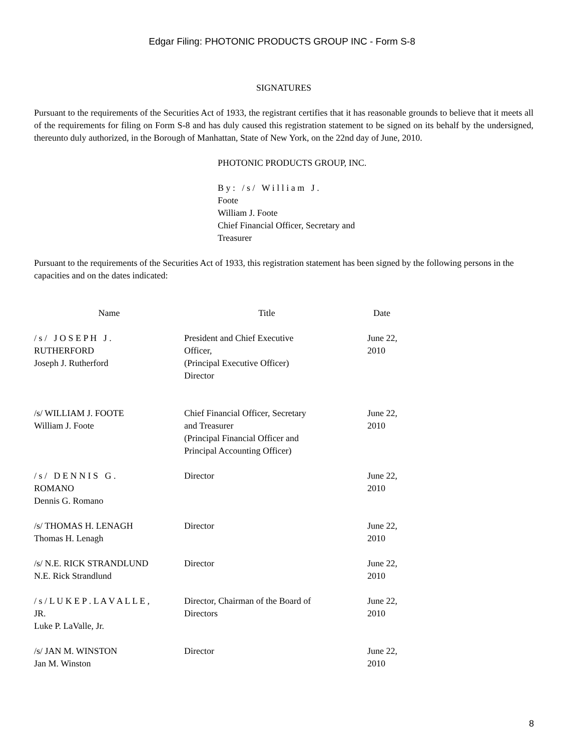Edgar Filing: PHOTONIC PRODUCTS GROUP INC - Form S-8
SIGNATURES
Pursuant to the requirements of the Securities Act of 1933, the registrant certifies that it has reasonable grounds to believe that it meets all of the requirements for filing on Form S-8 and has duly caused this registration statement to be signed on its behalf by the undersigned, thereunto duly authorized, in the Borough of Manhattan, State of New York, on the 22nd day of June, 2010.
PHOTONIC PRODUCTS GROUP, INC.
B y : / s / W i l l i a m J .
Foote
William J. Foote
Chief Financial Officer, Secretary and
Treasurer
Pursuant to the requirements of the Securities Act of 1933, this registration statement has been signed by the following persons in the capacities and on the dates indicated:
| Name | Title | Date |
| --- | --- | --- |
| / s / J O S E P H J . RUTHERFORD Joseph J. Rutherford | President and Chief Executive Officer, (Principal Executive Officer) Director | June 22, 2010 |
| /s/ WILLIAM J. FOOTE William J. Foote | Chief Financial Officer, Secretary and Treasurer (Principal Financial Officer and Principal Accounting Officer) | June 22, 2010 |
| / s / D E N N I S G . ROMANO Dennis G. Romano | Director | June 22, 2010 |
| /s/ THOMAS H. LENAGH Thomas H. Lenagh | Director | June 22, 2010 |
| /s/ N.E. RICK STRANDLUND N.E. Rick Strandlund | Director | June 22, 2010 |
| / s / L U K E P . L A V A L L E , JR. Luke P. LaValle, Jr. | Director, Chairman of the Board of Directors | June 22, 2010 |
| /s/ JAN M. WINSTON Jan M. Winston | Director | June 22, 2010 |
8